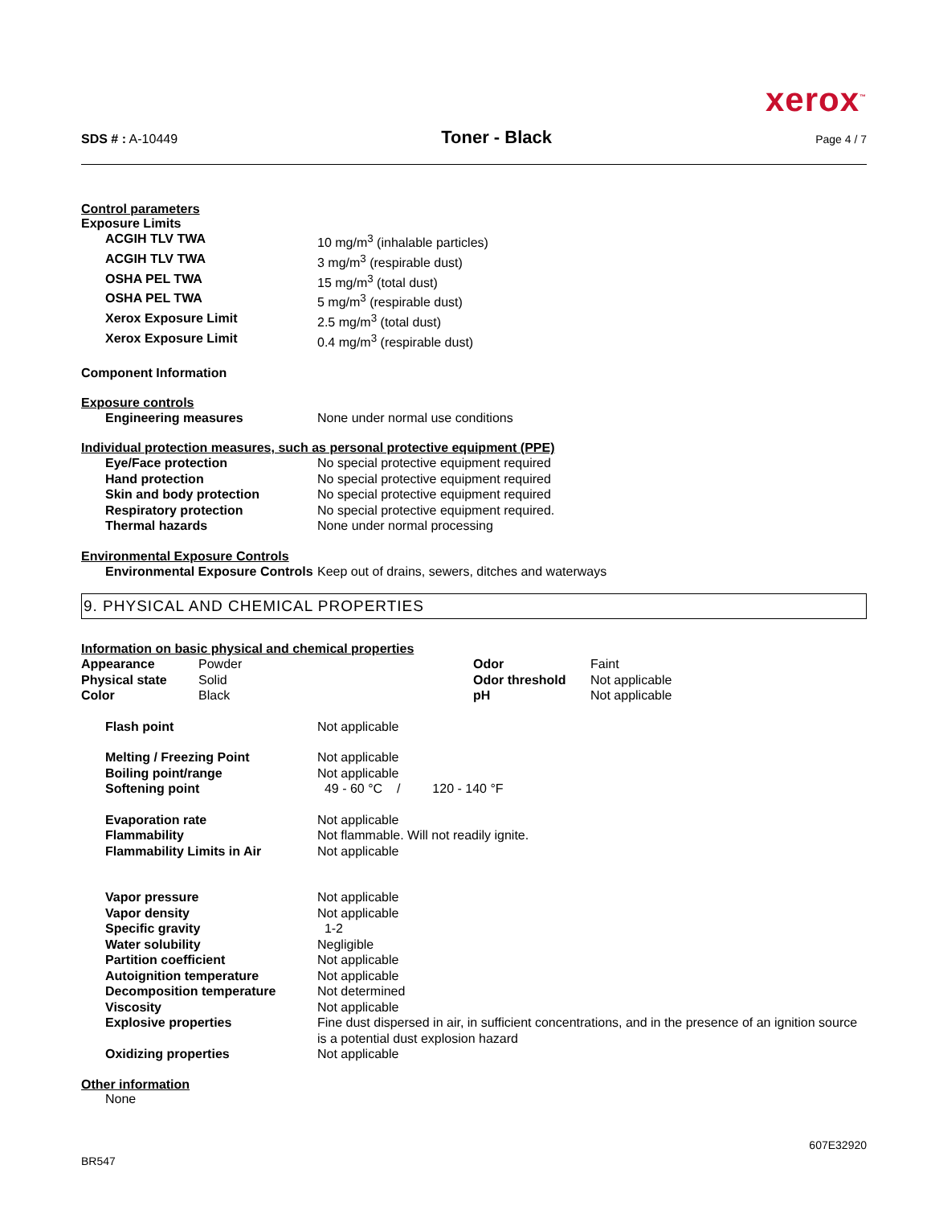xerox<sup>™</sup>
SDS # : A-10449 Toner - Black Page 4 / 7
Control parameters
Exposure Limits
| ACGIH TLV TWA | 10 mg/m<sup>3</sup> (inhalable particles) |
| ACGIH TLV TWA | 3 mg/m<sup>3</sup> (respirable dust) |
| OSHA PEL TWA | 15 mg/m<sup>3</sup> (total dust) |
| OSHA PEL TWA | 5 mg/m<sup>3</sup> (respirable dust) |
| Xerox Exposure Limit | 2.5 mg/m<sup>3</sup> (total dust) |
| Xerox Exposure Limit | 0.4 mg/m<sup>3</sup> (respirable dust) |
Component Information
Exposure controls
| Engineering measures | None under normal use conditions |
Individual protection measures, such as personal protective equipment (PPE)
| Eye/Face protection | No special protective equipment required |
| Hand protection | No special protective equipment required |
| Skin and body protection | No special protective equipment required |
| Respiratory protection | No special protective equipment required. |
| Thermal hazards | None under normal processing |
Environmental Exposure Controls
| Environmental Exposure Controls | Keep out of drains, sewers, ditches and waterways |
9. PHYSICAL AND CHEMICAL PROPERTIES
Information on basic physical and chemical properties
| Appearance | Powder | Odor | Faint |
| Physical state | Solid | Odor threshold | Not applicable |
| Color | Black | pH | Not applicable |
| Flash point | Not applicable |
| Melting / Freezing Point | Not applicable |
| Boiling point/range | Not applicable |
| Softening point | 49 - 60 °C / 120 - 140 °F |
| Evaporation rate | Not applicable |
| Flammability | Not flammable. Will not readily ignite. |
| Flammability Limits in Air | Not applicable |
| Vapor pressure | Not applicable |
| Vapor density | Not applicable |
| Specific gravity | 1-2 |
| Water solubility | Negligible |
| Partition coefficient | Not applicable |
| Autoignition temperature | Not applicable |
| Decomposition temperature | Not determined |
| Viscosity | Not applicable |
| Explosive properties | Fine dust dispersed in air, in sufficient concentrations, and in the presence of an ignition source is a potential dust explosion hazard |
| Oxidizing properties | Not applicable |
Other information
None
BR547 607E32920